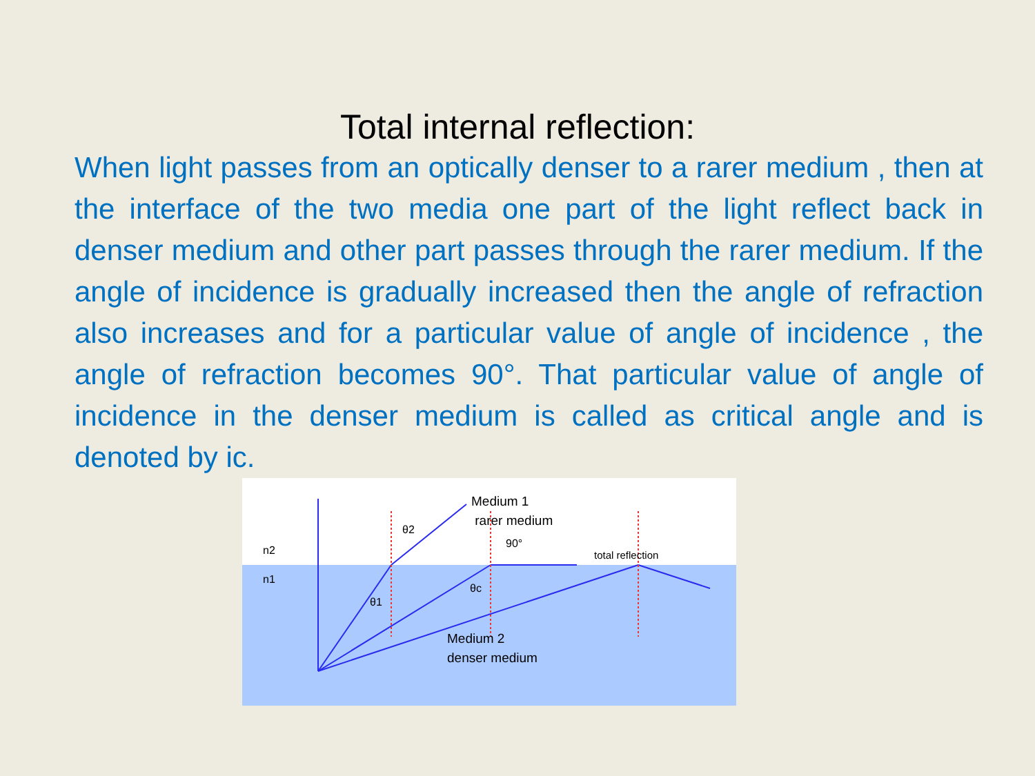Total internal reflection:
When light passes from an optically denser to a rarer medium , then at the interface of the two media one part of the light reflect back in denser medium and other part passes through the rarer medium. If the angle of incidence is gradually increased then the angle of refraction also increases and for a particular value of angle of incidence , the angle of refraction becomes 90°. That particular value of angle of incidence in the denser medium is called as critical angle and is denoted by ic.
n2
n1
θ2
θ1
90°
θc
total reflection
Medium 1
rarer medium
Medium 2
denser medium